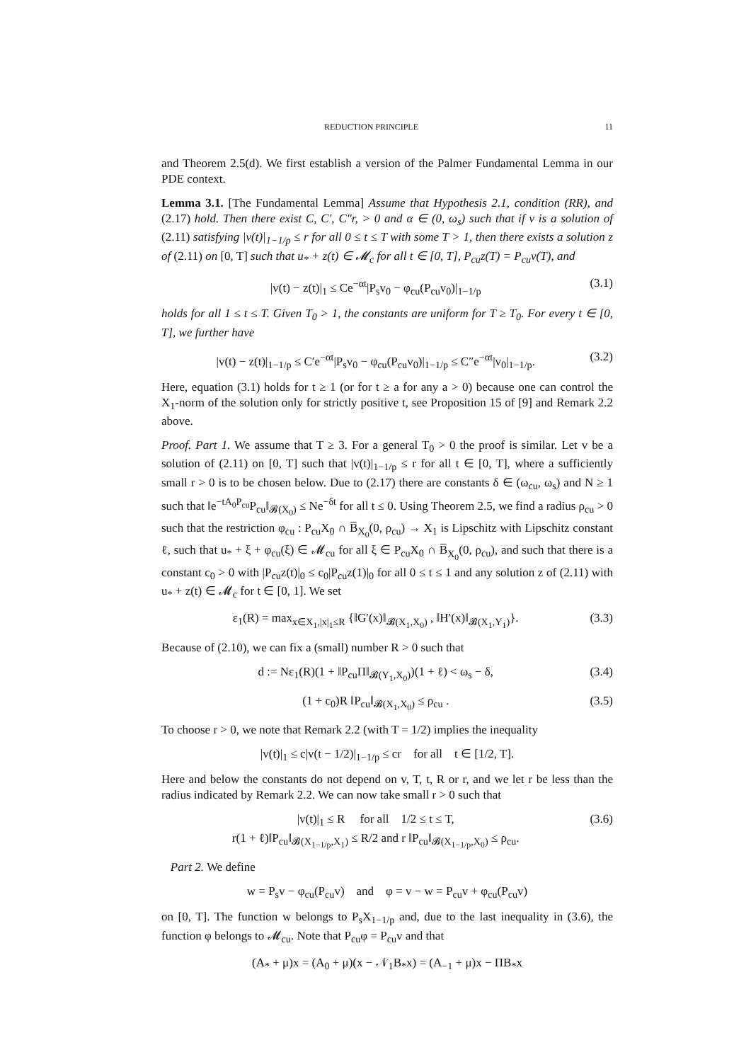REDUCTION PRINCIPLE 11
and Theorem 2.5(d). We first establish a version of the Palmer Fundamental Lemma in our PDE context.
Lemma 3.1. [The Fundamental Lemma] Assume that Hypothesis 2.1, condition (RR), and (2.17) hold. Then there exist C, C′, C″r, > 0 and α ∈ (0, ω<sub>s</sub>) such that if v is a solution of (2.11) satisfying |v(t)|<sub>1−1/p</sub> ≤ r for all 0 ≤ t ≤ T with some T > 1, then there exists a solution z of (2.11) on [0, T] such that u<sub>*</sub> + z(t) ∈ 𝓜<sub>c</sub> for all t ∈ [0, T], P<sub>cu</sub>z(T) = P<sub>cu</sub>v(T), and
|v(t) − z(t)|<sub>1</sub> ≤ Ce<sup>−αt</sup>|P<sub>s</sub>v<sub>0</sub> − φ<sub>cu</sub>(P<sub>cu</sub>v<sub>0</sub>)|<sub>1−1/p</sub> (3.1)
holds for all 1 ≤ t ≤ T. Given T<sub>0</sub> > 1, the constants are uniform for T ≥ T<sub>0</sub>. For every t ∈ [0, T], we further have
|v(t) − z(t)|<sub>1−1/p</sub> ≤ C′e<sup>−αt</sup>|P<sub>s</sub>v<sub>0</sub> − φ<sub>cu</sub>(P<sub>cu</sub>v<sub>0</sub>)|<sub>1−1/p</sub> ≤ C″e<sup>−αt</sup>|v<sub>0</sub>|<sub>1−1/p</sub>. (3.2)
Here, equation (3.1) holds for t ≥ 1 (or for t ≥ a for any a > 0) because one can control the X<sub>1</sub>-norm of the solution only for strictly positive t, see Proposition 15 of [9] and Remark 2.2 above.
Proof. Part 1. We assume that T ≥ 3. For a general T<sub>0</sub> > 0 the proof is similar. Let v be a solution of (2.11) on [0, T] such that |v(t)|<sub>1−1/p</sub> ≤ r for all t ∈ [0, T], where a sufficiently small r > 0 is to be chosen below. Due to (2.17) there are constants δ ∈ (ω<sub>cu</sub>, ω<sub>s</sub>) and N ≥ 1 such that ‖e<sup>−tA<sub>0</sub>P<sub>cu</sub></sup>P<sub>cu</sub>‖<sub>𝓑(X<sub>0</sub>)</sub> ≤ Ne<sup>−δt</sup> for all t ≤ 0. Using Theorem 2.5, we find a radius ρ<sub>cu</sub> > 0 such that the restriction φ<sub>cu</sub> : P<sub>cu</sub>X<sub>0</sub> ∩ B̅<sub>X<sub>0</sub></sub>(0, ρ<sub>cu</sub>) → X<sub>1</sub> is Lipschitz with Lipschitz constant ℓ, such that u<sub>*</sub> + ξ + φ<sub>cu</sub>(ξ) ∈ 𝓜<sub>cu</sub> for all ξ ∈ P<sub>cu</sub>X<sub>0</sub> ∩ B̅<sub>X<sub>0</sub></sub>(0, ρ<sub>cu</sub>), and such that there is a constant c<sub>0</sub> > 0 with |P<sub>cu</sub>z(t)|<sub>0</sub> ≤ c<sub>0</sub>|P<sub>cu</sub>z(1)|<sub>0</sub> for all 0 ≤ t ≤ 1 and any solution z of (2.11) with u<sub>*</sub> + z(t) ∈ 𝓜<sub>c</sub> for t ∈ [0, 1]. We set
ε<sub>1</sub>(R) = max<sub>x∈X<sub>1</sub>,|x|<sub>1</sub>≤R</sub> {‖G′(x)‖<sub>𝓑(X<sub>1</sub>,X<sub>0</sub>)</sub> , ‖H′(x)‖<sub>𝓑(X<sub>1</sub>,Y<sub>1</sub>)</sub>}. (3.3)
Because of (2.10), we can fix a (small) number R > 0 such that
d := Nε<sub>1</sub>(R)(1 + ‖P<sub>cu</sub>Π‖<sub>𝓑(Y<sub>1</sub>,X<sub>0</sub>)</sub>)(1 + ℓ) < ω<sub>s</sub> − δ, (3.4)
(1 + c<sub>0</sub>)R ‖P<sub>cu</sub>‖<sub>𝓑(X<sub>1</sub>,X<sub>0</sub>)</sub> ≤ ρ<sub>cu</sub> . (3.5)
To choose r > 0, we note that Remark 2.2 (with T = 1/2) implies the inequality
|v(t)|<sub>1</sub> ≤ c|v(t − 1/2)|<sub>1−1/p</sub> ≤ cr for all t ∈ [1/2, T].
Here and below the constants do not depend on v, T, t, R or r, and we let r be less than the radius indicated by Remark 2.2. We can now take small r > 0 such that
|v(t)|<sub>1</sub> ≤ R for all 1/2 ≤ t ≤ T,
r(1 + ℓ)‖P<sub>cu</sub>‖<sub>𝓑(X<sub>1−1/p</sub>,X<sub>1</sub>)</sub> ≤ R/2 and r ‖P<sub>cu</sub>‖<sub>𝓑(X<sub>1−1/p</sub>,X<sub>0</sub>)</sub> ≤ ρ<sub>cu</sub>. (3.6)
Part 2. We define
w = P<sub>s</sub>v − φ<sub>cu</sub>(P<sub>cu</sub>v) and φ = v − w = P<sub>cu</sub>v + φ<sub>cu</sub>(P<sub>cu</sub>v)
on [0, T]. The function w belongs to P<sub>s</sub>X<sub>1−1/p</sub> and, due to the last inequality in (3.6), the function φ belongs to 𝓜<sub>cu</sub>. Note that P<sub>cu</sub>φ = P<sub>cu</sub>v and that
(A<sub>*</sub> + μ)x = (A<sub>0</sub> + μ)(x − 𝒩<sub>1</sub>B<sub>*</sub>x) = (A<sub>−1</sub> + μ)x − ΠB<sub>*</sub>x